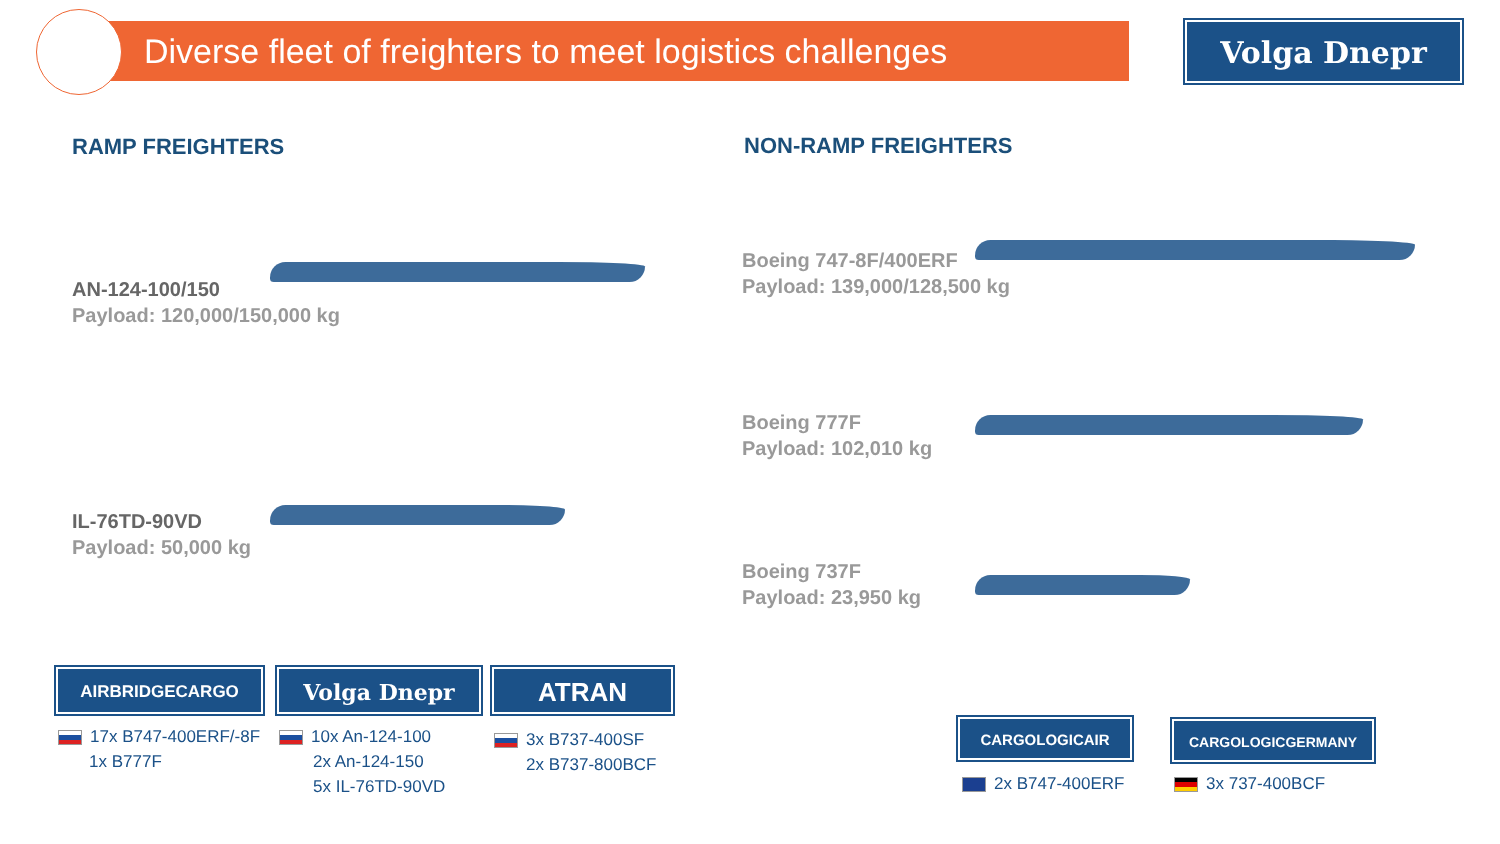Diverse fleet of freighters to meet logistics challenges
Volga Dnepr
RAMP FREIGHTERS NON-RAMP FREIGHTERS
AN-124-100/150
Payload: 120,000/150,000 kg
IL-76TD-90VD
Payload: 50,000 kg
Boeing 747-8F/400ERF
Payload: 139,000/128,500 kg
Boeing 777F
Payload: 102,010 kg
Boeing 737F
Payload: 23,950 kg
AIRBRIDGECARGO Volga Dnepr ATRAN
17x B747-400ERF/-8F
1x B777F
10x An-124-100
2x An-124-150
5x IL-76TD-90VD
3x B737-400SF
2x B737-800BCF
CARGOLOGICAIR CARGOLOGICGERMANY
2x B747-400ERF 3x 737-400BCF